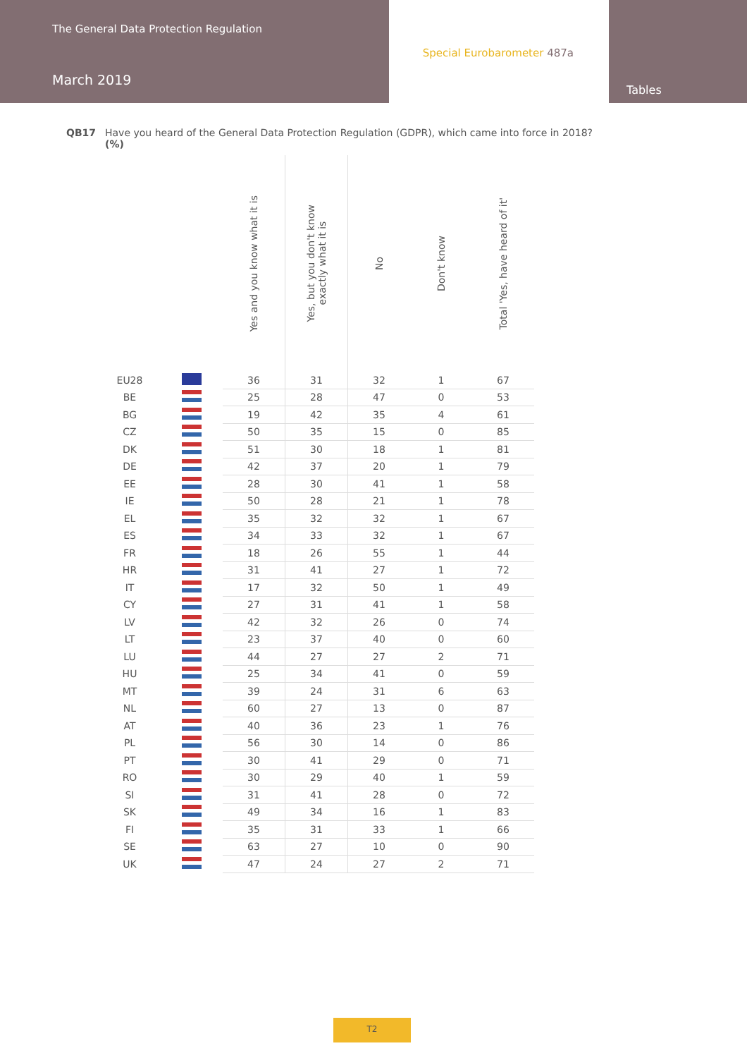The General Data Protection Regulation
March 2019
Special Eurobarometer 487a
Tables
QB17 Have you heard of the General Data Protection Regulation (GDPR), which came into force in 2018?
(%)
| | | Yes and you know what it is | Yes, but you don't know exactly what it is | No | Don't know | Total 'Yes, have heard of it' |
| --- | --- | --- | --- | --- | --- | --- |
| EU28 | | 36 | 31 | 32 | 1 | 67 |
| BE | | 25 | 28 | 47 | 0 | 53 |
| BG | | 19 | 42 | 35 | 4 | 61 |
| CZ | | 50 | 35 | 15 | 0 | 85 |
| DK | | 51 | 30 | 18 | 1 | 81 |
| DE | | 42 | 37 | 20 | 1 | 79 |
| EE | | 28 | 30 | 41 | 1 | 58 |
| IE | | 50 | 28 | 21 | 1 | 78 |
| EL | | 35 | 32 | 32 | 1 | 67 |
| ES | | 34 | 33 | 32 | 1 | 67 |
| FR | | 18 | 26 | 55 | 1 | 44 |
| HR | | 31 | 41 | 27 | 1 | 72 |
| IT | | 17 | 32 | 50 | 1 | 49 |
| CY | | 27 | 31 | 41 | 1 | 58 |
| LV | | 42 | 32 | 26 | 0 | 74 |
| LT | | 23 | 37 | 40 | 0 | 60 |
| LU | | 44 | 27 | 27 | 2 | 71 |
| HU | | 25 | 34 | 41 | 0 | 59 |
| MT | | 39 | 24 | 31 | 6 | 63 |
| NL | | 60 | 27 | 13 | 0 | 87 |
| AT | | 40 | 36 | 23 | 1 | 76 |
| PL | | 56 | 30 | 14 | 0 | 86 |
| PT | | 30 | 41 | 29 | 0 | 71 |
| RO | | 30 | 29 | 40 | 1 | 59 |
| SI | | 31 | 41 | 28 | 0 | 72 |
| SK | | 49 | 34 | 16 | 1 | 83 |
| FI | | 35 | 31 | 33 | 1 | 66 |
| SE | | 63 | 27 | 10 | 0 | 90 |
| UK | | 47 | 24 | 27 | 2 | 71 |
T2